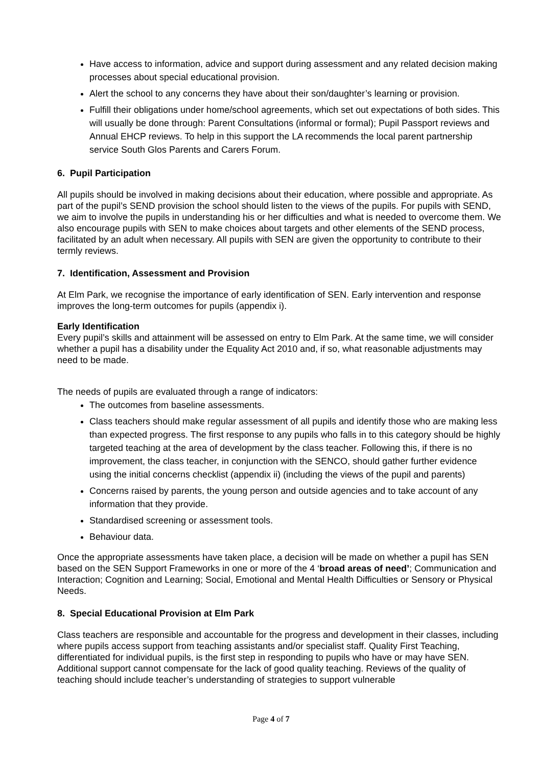Have access to information, advice and support during assessment and any related decision making processes about special educational provision.
Alert the school to any concerns they have about their son/daughter’s learning or provision.
Fulfill their obligations under home/school agreements, which set out expectations of both sides. This will usually be done through: Parent Consultations (informal or formal); Pupil Passport reviews and Annual EHCP reviews. To help in this support the LA recommends the local parent partnership service South Glos Parents and Carers Forum.
6. Pupil Participation
All pupils should be involved in making decisions about their education, where possible and appropriate. As part of the pupil’s SEND provision the school should listen to the views of the pupils. For pupils with SEND, we aim to involve the pupils in understanding his or her difficulties and what is needed to overcome them. We also encourage pupils with SEN to make choices about targets and other elements of the SEND process, facilitated by an adult when necessary. All pupils with SEN are given the opportunity to contribute to their termly reviews.
7. Identification, Assessment and Provision
At Elm Park, we recognise the importance of early identification of SEN. Early intervention and response improves the long-term outcomes for pupils (appendix i).
Early Identification
Every pupil’s skills and attainment will be assessed on entry to Elm Park. At the same time, we will consider whether a pupil has a disability under the Equality Act 2010 and, if so, what reasonable adjustments may need to be made.
The needs of pupils are evaluated through a range of indicators:
The outcomes from baseline assessments.
Class teachers should make regular assessment of all pupils and identify those who are making less than expected progress. The first response to any pupils who falls in to this category should be highly targeted teaching at the area of development by the class teacher. Following this, if there is no improvement, the class teacher, in conjunction with the SENCO, should gather further evidence using the initial concerns checklist (appendix ii) (including the views of the pupil and parents)
Concerns raised by parents, the young person and outside agencies and to take account of any information that they provide.
Standardised screening or assessment tools.
Behaviour data.
Once the appropriate assessments have taken place, a decision will be made on whether a pupil has SEN based on the SEN Support Frameworks in one or more of the 4 ‘broad areas of need’; Communication and Interaction; Cognition and Learning; Social, Emotional and Mental Health Difficulties or Sensory or Physical Needs.
8. Special Educational Provision at Elm Park
Class teachers are responsible and accountable for the progress and development in their classes, including where pupils access support from teaching assistants and/or specialist staff. Quality First Teaching, differentiated for individual pupils, is the first step in responding to pupils who have or may have SEN. Additional support cannot compensate for the lack of good quality teaching. Reviews of the quality of teaching should include teacher’s understanding of strategies to support vulnerable
Page 4 of 7